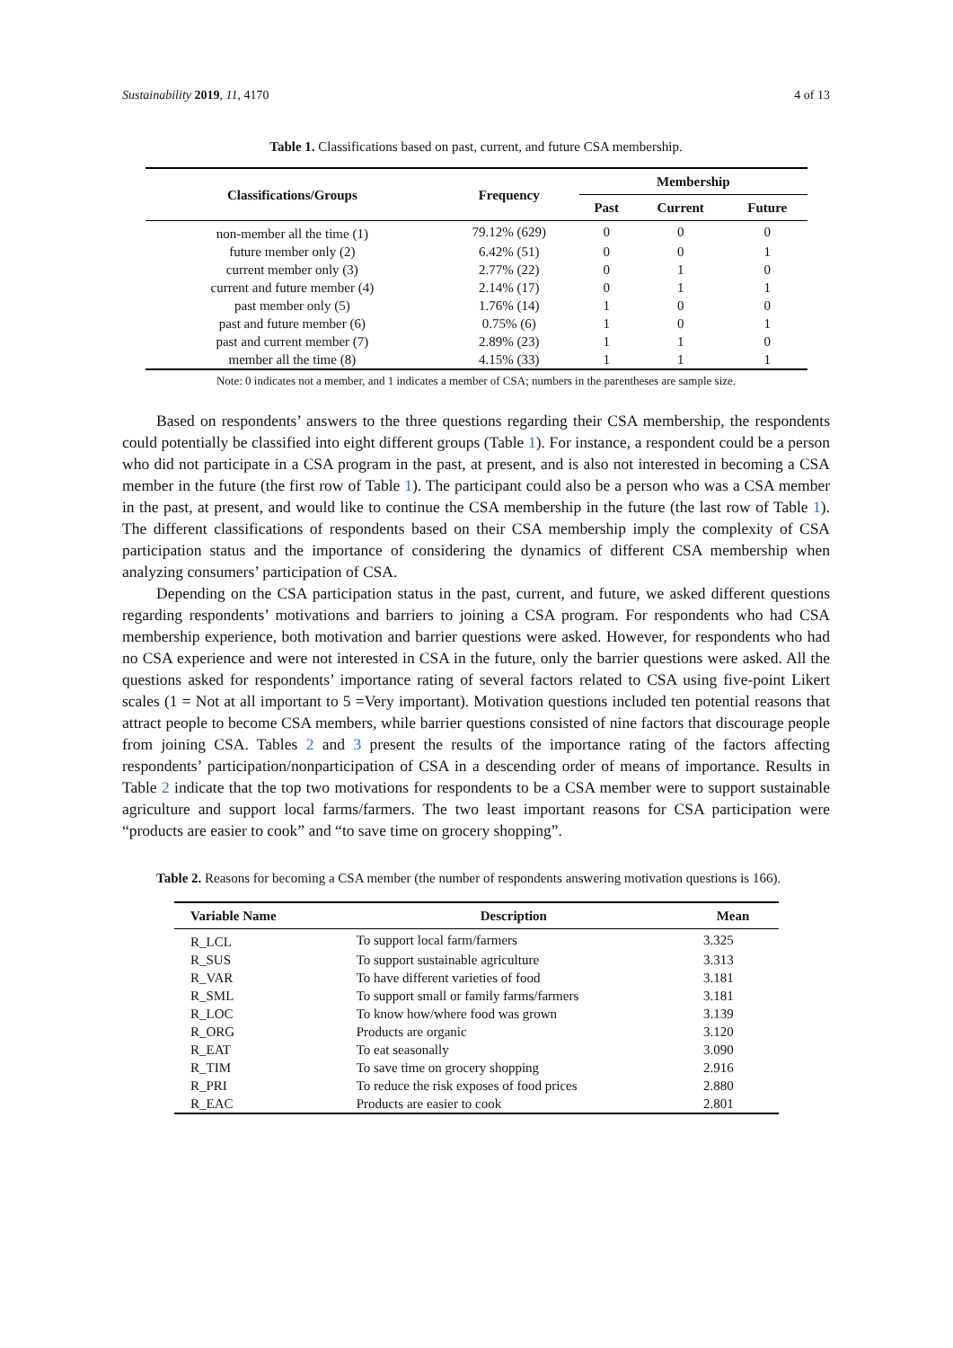Sustainability 2019, 11, 4170 4 of 13
Table 1. Classifications based on past, current, and future CSA membership.
| Classifications/Groups | Frequency | Membership | | |
| --- | --- | --- | --- | --- |
| | | Past | Current | Future |
| non-member all the time (1) | 79.12% (629) | 0 | 0 | 0 |
| future member only (2) | 6.42% (51) | 0 | 0 | 1 |
| current member only (3) | 2.77% (22) | 0 | 1 | 0 |
| current and future member (4) | 2.14% (17) | 0 | 1 | 1 |
| past member only (5) | 1.76% (14) | 1 | 0 | 0 |
| past and future member (6) | 0.75% (6) | 1 | 0 | 1 |
| past and current member (7) | 2.89% (23) | 1 | 1 | 0 |
| member all the time (8) | 4.15% (33) | 1 | 1 | 1 |
Note: 0 indicates not a member, and 1 indicates a member of CSA; numbers in the parentheses are sample size.
Based on respondents’ answers to the three questions regarding their CSA membership, the respondents could potentially be classified into eight different groups (Table 1). For instance, a respondent could be a person who did not participate in a CSA program in the past, at present, and is also not interested in becoming a CSA member in the future (the first row of Table 1). The participant could also be a person who was a CSA member in the past, at present, and would like to continue the CSA membership in the future (the last row of Table 1). The different classifications of respondents based on their CSA membership imply the complexity of CSA participation status and the importance of considering the dynamics of different CSA membership when analyzing consumers’ participation of CSA.
Depending on the CSA participation status in the past, current, and future, we asked different questions regarding respondents’ motivations and barriers to joining a CSA program. For respondents who had CSA membership experience, both motivation and barrier questions were asked. However, for respondents who had no CSA experience and were not interested in CSA in the future, only the barrier questions were asked. All the questions asked for respondents’ importance rating of several factors related to CSA using five-point Likert scales (1 = Not at all important to 5 =Very important). Motivation questions included ten potential reasons that attract people to become CSA members, while barrier questions consisted of nine factors that discourage people from joining CSA. Tables 2 and 3 present the results of the importance rating of the factors affecting respondents’ participation/nonparticipation of CSA in a descending order of means of importance. Results in Table 2 indicate that the top two motivations for respondents to be a CSA member were to support sustainable agriculture and support local farms/farmers. The two least important reasons for CSA participation were “products are easier to cook” and “to save time on grocery shopping”.
Table 2. Reasons for becoming a CSA member (the number of respondents answering motivation questions is 166).
| Variable Name | Description | Mean |
| --- | --- | --- |
| R_LCL | To support local farm/farmers | 3.325 |
| R_SUS | To support sustainable agriculture | 3.313 |
| R_VAR | To have different varieties of food | 3.181 |
| R_SML | To support small or family farms/farmers | 3.181 |
| R_LOC | To know how/where food was grown | 3.139 |
| R_ORG | Products are organic | 3.120 |
| R_EAT | To eat seasonally | 3.090 |
| R_TIM | To save time on grocery shopping | 2.916 |
| R_PRI | To reduce the risk exposes of food prices | 2.880 |
| R_EAC | Products are easier to cook | 2.801 |